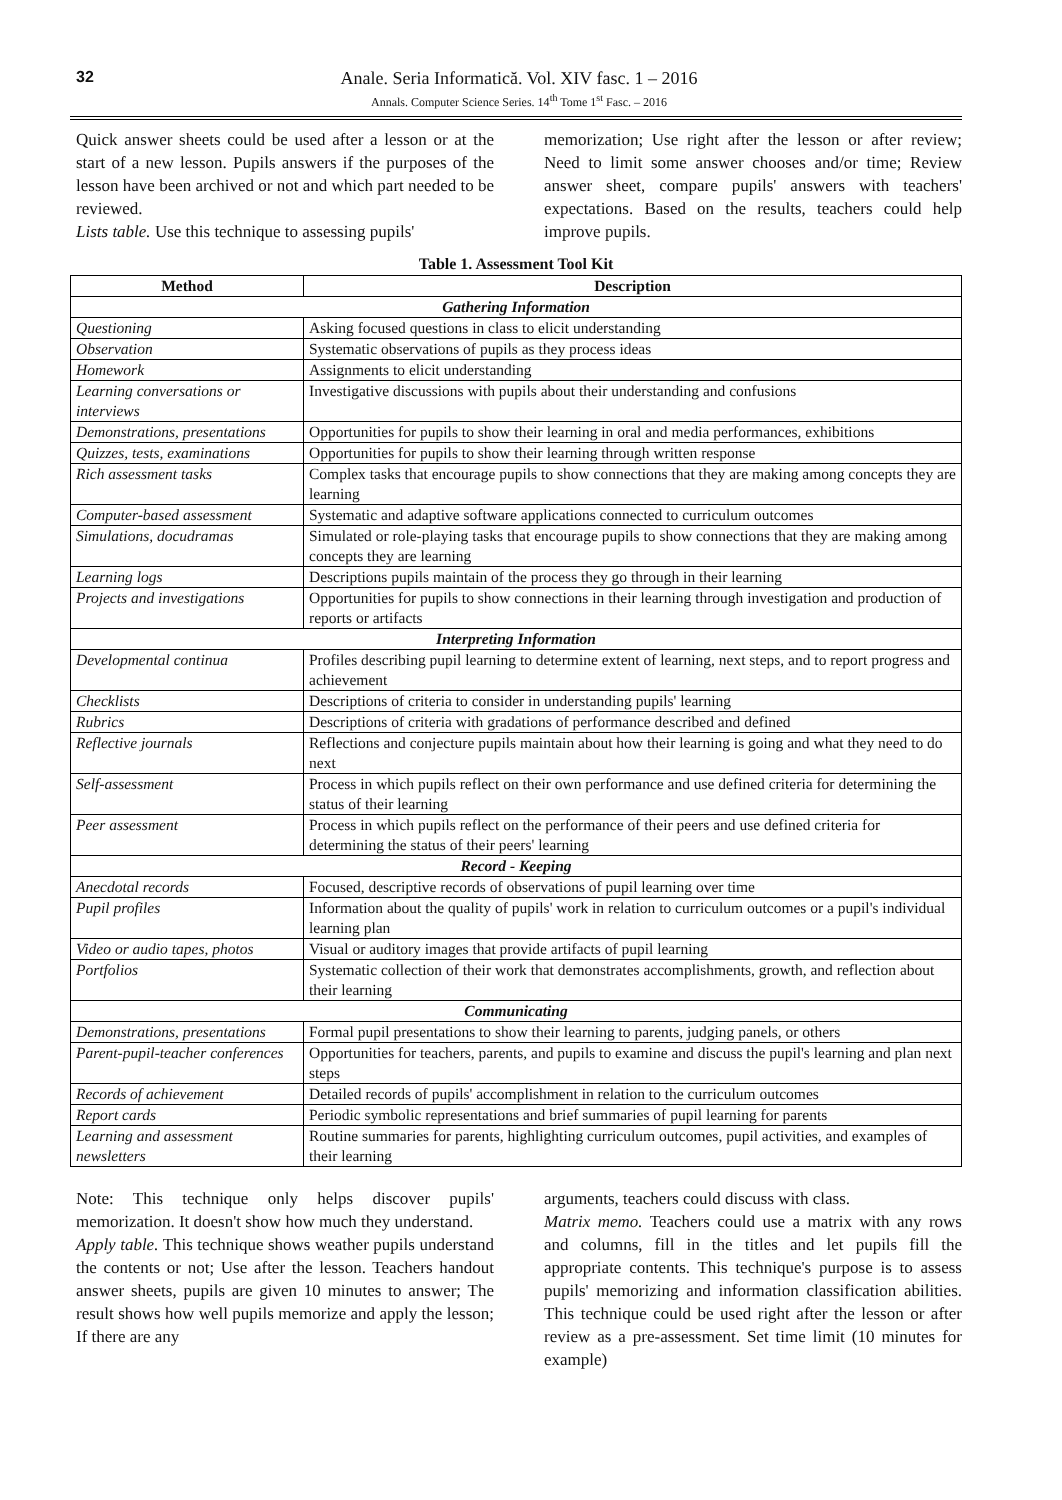32
Anale. Seria Informatică. Vol. XIV fasc. 1 – 2016
Annals. Computer Science Series. 14<sup>th</sup> Tome 1<sup>st</sup> Fasc. – 2016
Quick answer sheets could be used after a lesson or at the start of a new lesson. Pupils answers if the purposes of the lesson have been archived or not and which part needed to be reviewed.
Lists table. Use this technique to assessing pupils'
memorization; Use right after the lesson or after review; Need to limit some answer chooses and/or time; Review answer sheet, compare pupils' answers with teachers' expectations. Based on the results, teachers could help improve pupils.
Table 1. Assessment Tool Kit
| Method | Description |
| --- | --- |
| Gathering Information | |
| Questioning | Asking focused questions in class to elicit understanding |
| Observation | Systematic observations of pupils as they process ideas |
| Homework | Assignments to elicit understanding |
| Learning conversations or interviews | Investigative discussions with pupils about their understanding and confusions |
| Demonstrations, presentations | Opportunities for pupils to show their learning in oral and media performances, exhibitions |
| Quizzes, tests, examinations | Opportunities for pupils to show their learning through written response |
| Rich assessment tasks | Complex tasks that encourage pupils to show connections that they are making among concepts they are learning |
| Computer-based assessment | Systematic and adaptive software applications connected to curriculum outcomes |
| Simulations, docudramas | Simulated or role-playing tasks that encourage pupils to show connections that they are making among concepts they are learning |
| Learning logs | Descriptions pupils maintain of the process they go through in their learning |
| Projects and investigations | Opportunities for pupils to show connections in their learning through investigation and production of reports or artifacts |
| Interpreting Information | |
| Developmental continua | Profiles describing pupil learning to determine extent of learning, next steps, and to report progress and achievement |
| Checklists | Descriptions of criteria to consider in understanding pupils' learning |
| Rubrics | Descriptions of criteria with gradations of performance described and defined |
| Reflective journals | Reflections and conjecture pupils maintain about how their learning is going and what they need to do next |
| Self-assessment | Process in which pupils reflect on their own performance and use defined criteria for determining the status of their learning |
| Peer assessment | Process in which pupils reflect on the performance of their peers and use defined criteria for determining the status of their peers' learning |
| Record - Keeping | |
| Anecdotal records | Focused, descriptive records of observations of pupil learning over time |
| Pupil profiles | Information about the quality of pupils' work in relation to curriculum outcomes or a pupil's individual learning plan |
| Video or audio tapes, photos | Visual or auditory images that provide artifacts of pupil learning |
| Portfolios | Systematic collection of their work that demonstrates accomplishments, growth, and reflection about their learning |
| Communicating | |
| Demonstrations, presentations | Formal pupil presentations to show their learning to parents, judging panels, or others |
| Parent-pupil-teacher conferences | Opportunities for teachers, parents, and pupils to examine and discuss the pupil's learning and plan next steps |
| Records of achievement | Detailed records of pupils' accomplishment in relation to the curriculum outcomes |
| Report cards | Periodic symbolic representations and brief summaries of pupil learning for parents |
| Learning and assessment newsletters | Routine summaries for parents, highlighting curriculum outcomes, pupil activities, and examples of their learning |
Note: This technique only helps discover pupils' memorization. It doesn't show how much they understand.
Apply table. This technique shows weather pupils understand the contents or not; Use after the lesson. Teachers handout answer sheets, pupils are given 10 minutes to answer; The result shows how well pupils memorize and apply the lesson; If there are any
arguments, teachers could discuss with class.
Matrix memo. Teachers could use a matrix with any rows and columns, fill in the titles and let pupils fill the appropriate contents. This technique's purpose is to assess pupils' memorizing and information classification abilities. This technique could be used right after the lesson or after review as a pre-assessment. Set time limit (10 minutes for example)